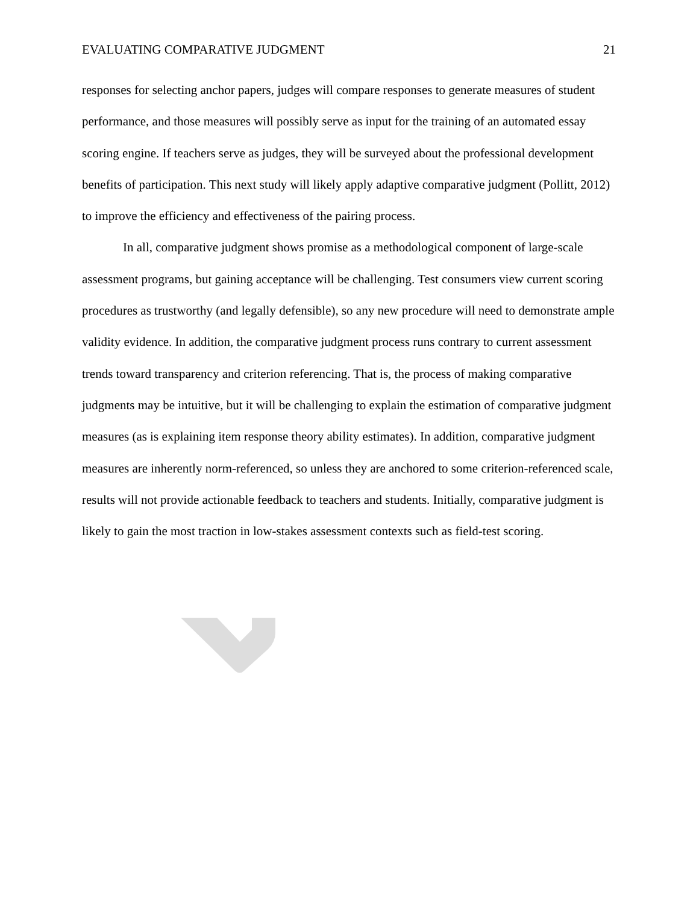EVALUATING COMPARATIVE JUDGMENT 21
responses for selecting anchor papers, judges will compare responses to generate measures of student performance, and those measures will possibly serve as input for the training of an automated essay scoring engine. If teachers serve as judges, they will be surveyed about the professional development benefits of participation. This next study will likely apply adaptive comparative judgment (Pollitt, 2012) to improve the efficiency and effectiveness of the pairing process.
In all, comparative judgment shows promise as a methodological component of large-scale assessment programs, but gaining acceptance will be challenging. Test consumers view current scoring procedures as trustworthy (and legally defensible), so any new procedure will need to demonstrate ample validity evidence. In addition, the comparative judgment process runs contrary to current assessment trends toward transparency and criterion referencing. That is, the process of making comparative judgments may be intuitive, but it will be challenging to explain the estimation of comparative judgment measures (as is explaining item response theory ability estimates). In addition, comparative judgment measures are inherently norm-referenced, so unless they are anchored to some criterion-referenced scale, results will not provide actionable feedback to teachers and students. Initially, comparative judgment is likely to gain the most traction in low-stakes assessment contexts such as field-test scoring.